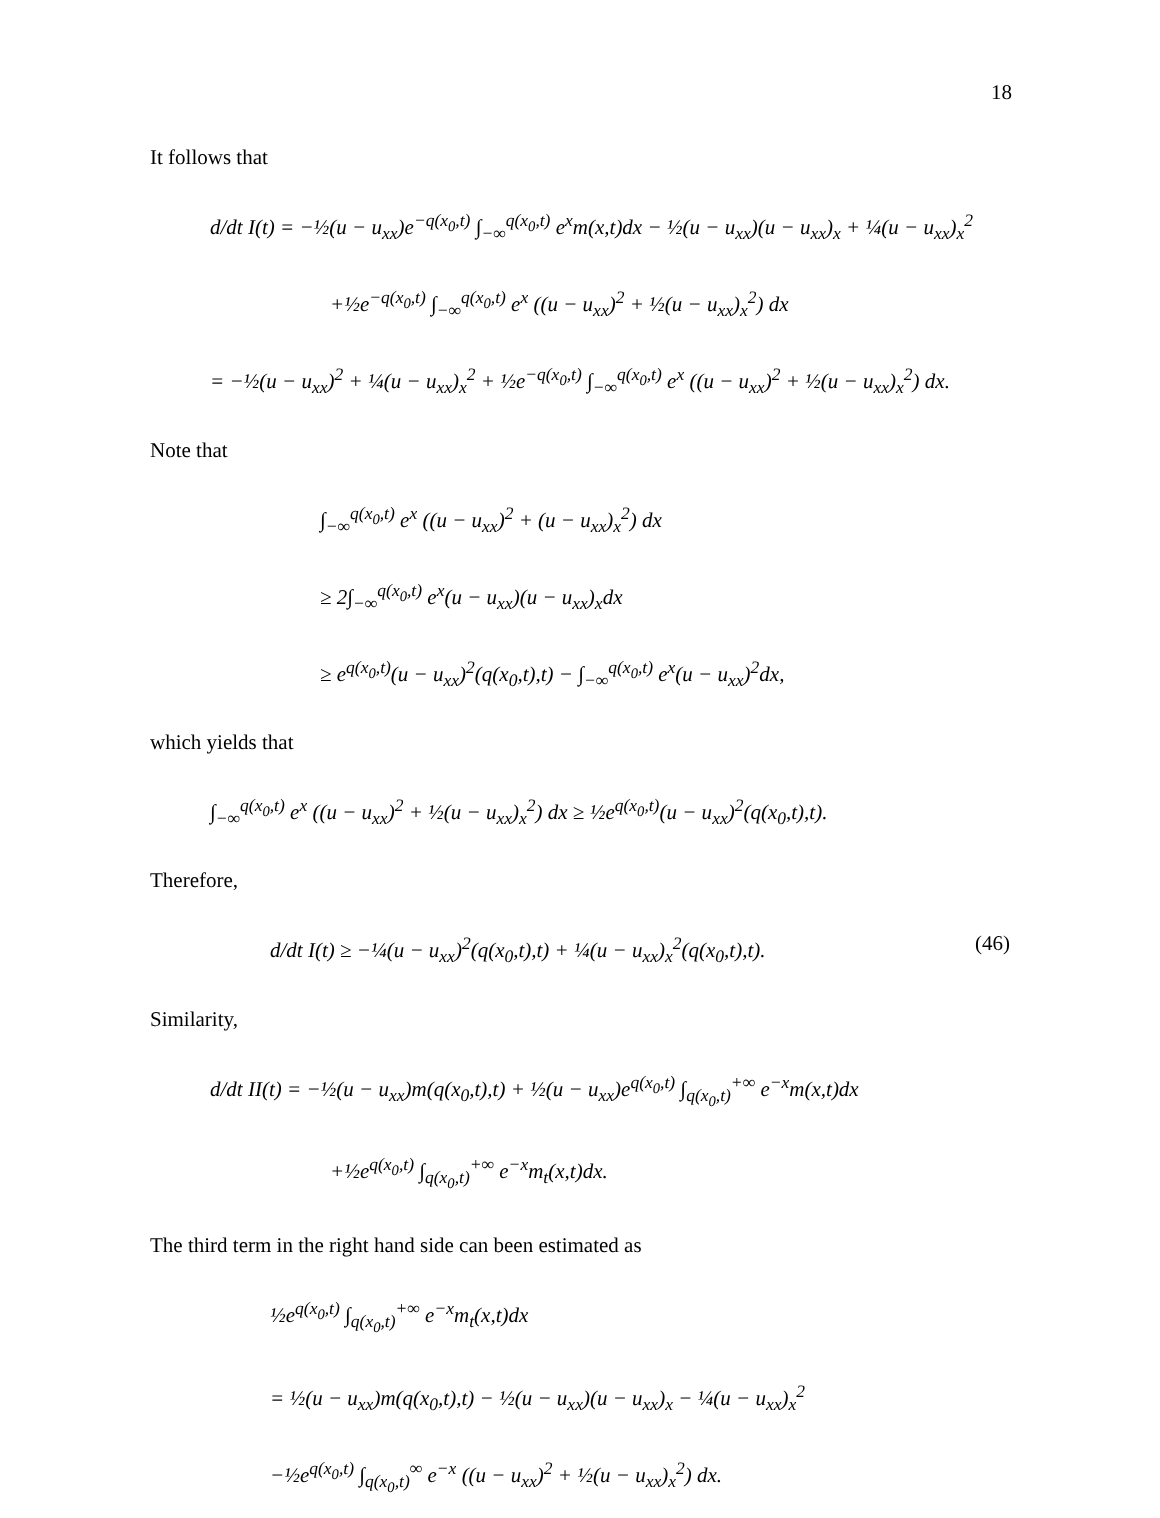18
It follows that
d/dt I(t) = −½(u − u<sub>xx</sub>)e<sup>−q(x<sub>0</sub>,t)</sup> ∫<sub>−∞</sub><sup>q(x<sub>0</sub>,t)</sup> e<sup>x</sup>m(x,t)dx − ½(u − u<sub>xx</sub>)(u − u<sub>xx</sub>)<sub>x</sub> + ¼(u − u<sub>xx</sub>)<sub>x</sub><sup>2</sup>
+½e<sup>−q(x<sub>0</sub>,t)</sup> ∫<sub>−∞</sub><sup>q(x<sub>0</sub>,t)</sup> e<sup>x</sup> ((u − u<sub>xx</sub>)<sup>2</sup> + ½(u − u<sub>xx</sub>)<sub>x</sub><sup>2</sup>) dx
= −½(u − u<sub>xx</sub>)<sup>2</sup> + ¼(u − u<sub>xx</sub>)<sub>x</sub><sup>2</sup> + ½e<sup>−q(x<sub>0</sub>,t)</sup> ∫<sub>−∞</sub><sup>q(x<sub>0</sub>,t)</sup> e<sup>x</sup> ((u − u<sub>xx</sub>)<sup>2</sup> + ½(u − u<sub>xx</sub>)<sub>x</sub><sup>2</sup>) dx.
Note that
∫<sub>−∞</sub><sup>q(x<sub>0</sub>,t)</sup> e<sup>x</sup> ((u − u<sub>xx</sub>)<sup>2</sup> + (u − u<sub>xx</sub>)<sub>x</sub><sup>2</sup>) dx
≥ 2∫<sub>−∞</sub><sup>q(x<sub>0</sub>,t)</sup> e<sup>x</sup>(u − u<sub>xx</sub>)(u − u<sub>xx</sub>)<sub>x</sub>dx
≥ e<sup>q(x<sub>0</sub>,t)</sup>(u − u<sub>xx</sub>)<sup>2</sup>(q(x<sub>0</sub>,t),t) − ∫<sub>−∞</sub><sup>q(x<sub>0</sub>,t)</sup> e<sup>x</sup>(u − u<sub>xx</sub>)<sup>2</sup>dx,
which yields that
∫<sub>−∞</sub><sup>q(x<sub>0</sub>,t)</sup> e<sup>x</sup> ((u − u<sub>xx</sub>)<sup>2</sup> + ½(u − u<sub>xx</sub>)<sub>x</sub><sup>2</sup>) dx ≥ ½e<sup>q(x<sub>0</sub>,t)</sup>(u − u<sub>xx</sub>)<sup>2</sup>(q(x<sub>0</sub>,t),t).
Therefore,
d/dt I(t) ≥ −¼(u − u<sub>xx</sub>)<sup>2</sup>(q(x<sub>0</sub>,t),t) + ¼(u − u<sub>xx</sub>)<sub>x</sub><sup>2</sup>(q(x<sub>0</sub>,t),t). (46)
Similarity,
d/dt II(t) = −½(u − u<sub>xx</sub>)m(q(x<sub>0</sub>,t),t) + ½(u − u<sub>xx</sub>)e<sup>q(x<sub>0</sub>,t)</sup> ∫<sub>q(x<sub>0</sub>,t)</sub><sup>+∞</sup> e<sup>−x</sup>m(x,t)dx
+½e<sup>q(x<sub>0</sub>,t)</sup> ∫<sub>q(x<sub>0</sub>,t)</sub><sup>+∞</sup> e<sup>−x</sup>m<sub>t</sub>(x,t)dx.
The third term in the right hand side can been estimated as
½e<sup>q(x<sub>0</sub>,t)</sup> ∫<sub>q(x<sub>0</sub>,t)</sub><sup>+∞</sup> e<sup>−x</sup>m<sub>t</sub>(x,t)dx
= ½(u − u<sub>xx</sub>)m(q(x<sub>0</sub>,t),t) − ½(u − u<sub>xx</sub>)(u − u<sub>xx</sub>)<sub>x</sub> − ¼(u − u<sub>xx</sub>)<sub>x</sub><sup>2</sup>
−½e<sup>q(x<sub>0</sub>,t)</sup> ∫<sub>q(x<sub>0</sub>,t)</sub><sup>∞</sup> e<sup>−x</sup> ((u − u<sub>xx</sub>)<sup>2</sup> + ½(u − u<sub>xx</sub>)<sub>x</sub><sup>2</sup>) dx.